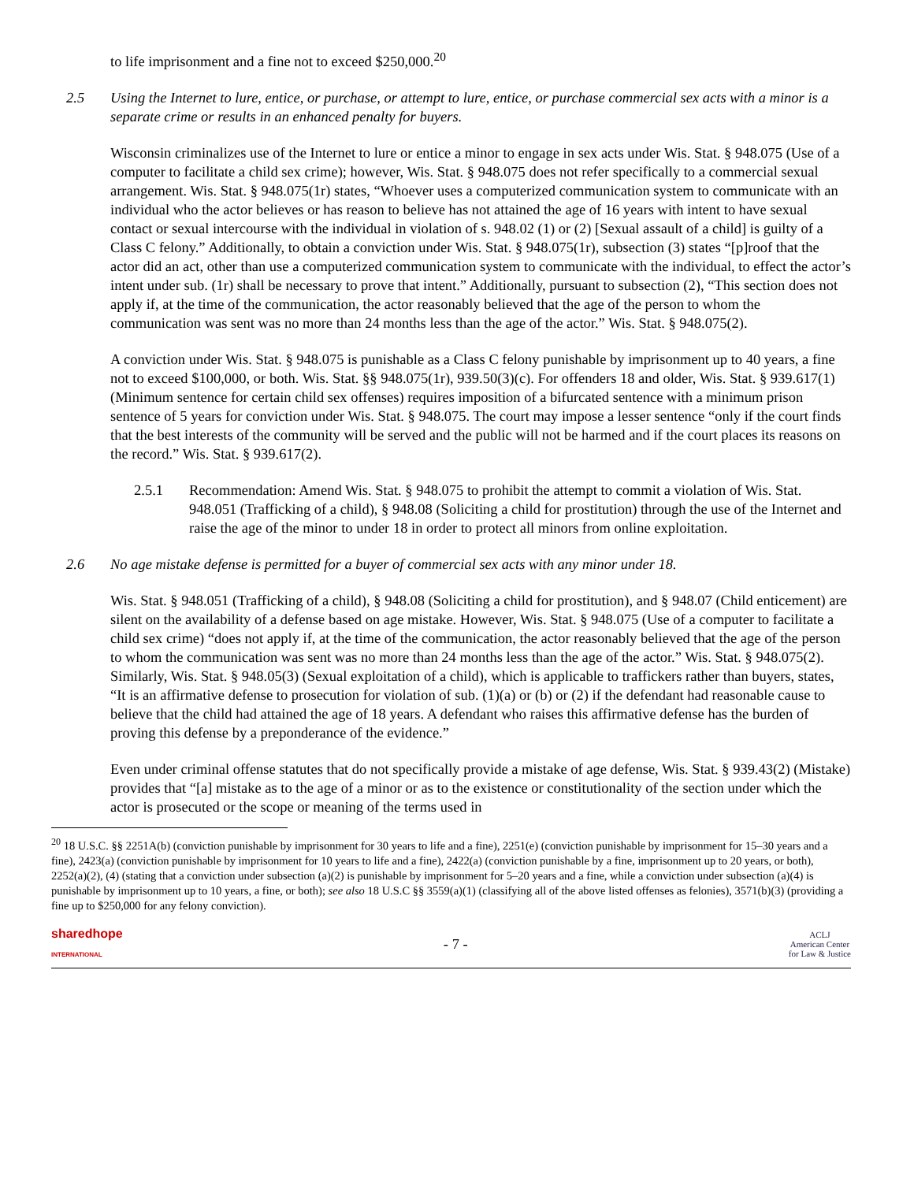to life imprisonment and a fine not to exceed $250,000.<sup>20</sup>
2.5 Using the Internet to lure, entice, or purchase, or attempt to lure, entice, or purchase commercial sex acts with a minor is a separate crime or results in an enhanced penalty for buyers.
Wisconsin criminalizes use of the Internet to lure or entice a minor to engage in sex acts under Wis. Stat. § 948.075 (Use of a computer to facilitate a child sex crime); however, Wis. Stat. § 948.075 does not refer specifically to a commercial sexual arrangement. Wis. Stat. § 948.075(1r) states, “Whoever uses a computerized communication system to communicate with an individual who the actor believes or has reason to believe has not attained the age of 16 years with intent to have sexual contact or sexual intercourse with the individual in violation of s. 948.02 (1) or (2) [Sexual assault of a child] is guilty of a Class C felony.” Additionally, to obtain a conviction under Wis. Stat. § 948.075(1r), subsection (3) states “[p]roof that the actor did an act, other than use a computerized communication system to communicate with the individual, to effect the actor’s intent under sub. (1r) shall be necessary to prove that intent.” Additionally, pursuant to subsection (2), “This section does not apply if, at the time of the communication, the actor reasonably believed that the age of the person to whom the communication was sent was no more than 24 months less than the age of the actor.” Wis. Stat. § 948.075(2).
A conviction under Wis. Stat. § 948.075 is punishable as a Class C felony punishable by imprisonment up to 40 years, a fine not to exceed $100,000, or both. Wis. Stat. §§ 948.075(1r), 939.50(3)(c). For offenders 18 and older, Wis. Stat. § 939.617(1) (Minimum sentence for certain child sex offenses) requires imposition of a bifurcated sentence with a minimum prison sentence of 5 years for conviction under Wis. Stat. § 948.075. The court may impose a lesser sentence “only if the court finds that the best interests of the community will be served and the public will not be harmed and if the court places its reasons on the record.” Wis. Stat. § 939.617(2).
2.5.1 Recommendation: Amend Wis. Stat. § 948.075 to prohibit the attempt to commit a violation of Wis. Stat. 948.051 (Trafficking of a child), § 948.08 (Soliciting a child for prostitution) through the use of the Internet and raise the age of the minor to under 18 in order to protect all minors from online exploitation.
2.6 No age mistake defense is permitted for a buyer of commercial sex acts with any minor under 18.
Wis. Stat. § 948.051 (Trafficking of a child), § 948.08 (Soliciting a child for prostitution), and § 948.07 (Child enticement) are silent on the availability of a defense based on age mistake. However, Wis. Stat. § 948.075 (Use of a computer to facilitate a child sex crime) “does not apply if, at the time of the communication, the actor reasonably believed that the age of the person to whom the communication was sent was no more than 24 months less than the age of the actor.” Wis. Stat. § 948.075(2). Similarly, Wis. Stat. § 948.05(3) (Sexual exploitation of a child), which is applicable to traffickers rather than buyers, states, “It is an affirmative defense to prosecution for violation of sub. (1)(a) or (b) or (2) if the defendant had reasonable cause to believe that the child had attained the age of 18 years. A defendant who raises this affirmative defense has the burden of proving this defense by a preponderance of the evidence.”
Even under criminal offense statutes that do not specifically provide a mistake of age defense, Wis. Stat. § 939.43(2) (Mistake) provides that “[a] mistake as to the age of a minor or as to the existence or constitutionality of the section under which the actor is prosecuted or the scope or meaning of the terms used in
<sup>20</sup> 18 U.S.C. §§ 2251A(b) (conviction punishable by imprisonment for 30 years to life and a fine), 2251(e) (conviction punishable by imprisonment for 15–30 years and a fine), 2423(a) (conviction punishable by imprisonment for 10 years to life and a fine), 2422(a) (conviction punishable by a fine, imprisonment up to 20 years, or both), 2252(a)(2), (4) (stating that a conviction under subsection (a)(2) is punishable by imprisonment for 5–20 years and a fine, while a conviction under subsection (a)(4) is punishable by imprisonment up to 10 years, a fine, or both); see also 18 U.S.C §§ 3559(a)(1) (classifying all of the above listed offenses as felonies), 3571(b)(3) (providing a fine up to $250,000 for any felony conviction).
sharedhope
INTERNATIONAL - 7 - ACLJ
American Center
for Law & Justice